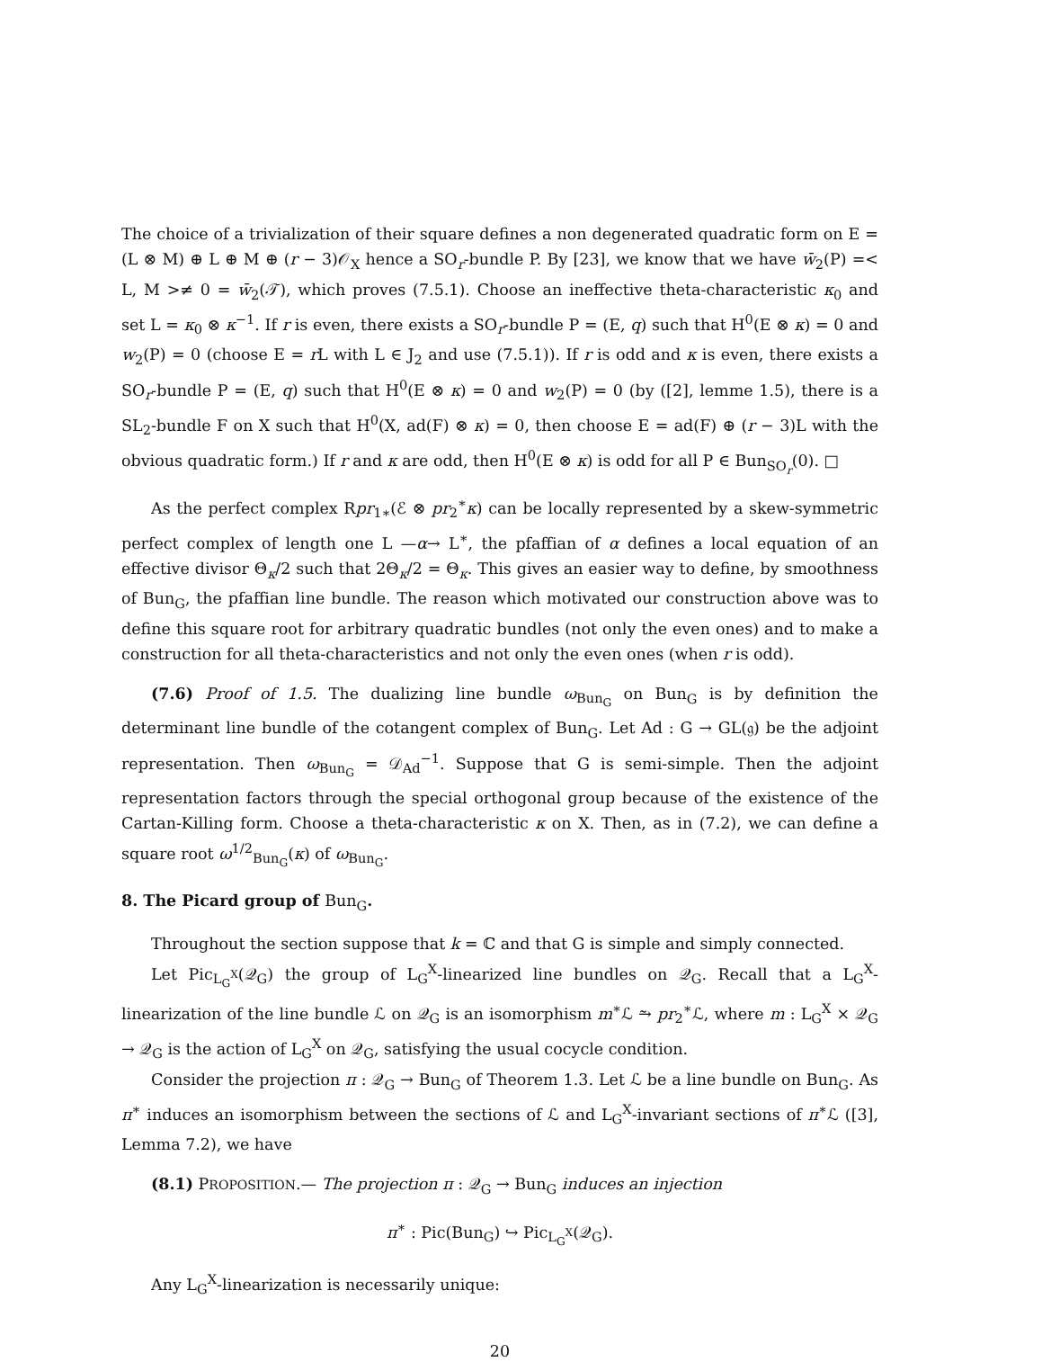The choice of a trivialization of their square defines a non degenerated quadratic form on E = (L ⊗ M) ⊕ L ⊕ M ⊕ (r − 3)𝒪<sub>X</sub> hence a SO<sub>r</sub>-bundle P. By [23], we know that we have w̄<sub>2</sub>(P) =< L, M >≠ 0 = w̄<sub>2</sub>(𝒯), which proves (7.5.1). Choose an ineffective theta-characteristic κ<sub>0</sub> and set L = κ<sub>0</sub> ⊗ κ<sup>−1</sup>. If r is even, there exists a SO<sub>r</sub>-bundle P = (E, q) such that H<sup>0</sup>(E ⊗ κ) = 0 and w<sub>2</sub>(P) = 0 (choose E = r L with L ∈ J<sub>2</sub> and use (7.5.1)). If r is odd and κ is even, there exists a SO<sub>r</sub>-bundle P = (E, q) such that H<sup>0</sup>(E ⊗ κ) = 0 and w<sub>2</sub>(P) = 0 (by ([2], lemme 1.5), there is a SL<sub>2</sub>-bundle F on X such that H<sup>0</sup>(X, ad(F) ⊗ κ) = 0, then choose E = ad(F) ⊕ (r − 3)L with the obvious quadratic form.) If r and κ are odd, then H<sup>0</sup>(E ⊗ κ) is odd for all P ∈ Bun<sub>SO<sub>r</sub></sub>(0). □
As the perfect complex Rpr<sub>1∗</sub>(ℰ ⊗ pr<sub>2</sub><sup>∗</sup>κ) can be locally represented by a skew-symmetric perfect complex of length one L —α→ L<sup>∗</sup>, the pfaffian of α defines a local equation of an effective divisor Θ<sub>κ</sub>/2 such that 2Θ<sub>κ</sub>/2 = Θ<sub>κ</sub>. This gives an easier way to define, by smoothness of Bun<sub>G</sub>, the pfaffian line bundle. The reason which motivated our construction above was to define this square root for arbitrary quadratic bundles (not only the even ones) and to make a construction for all theta-characteristics and not only the even ones (when r is odd).
(7.6) Proof of 1.5. The dualizing line bundle ω<sub>Bun<sub>G</sub></sub> on Bun<sub>G</sub> is by definition the determinant line bundle of the cotangent complex of Bun<sub>G</sub>. Let Ad : G → GL(𝔤) be the adjoint representation. Then ω<sub>Bun<sub>G</sub></sub> = 𝒟<sub>Ad</sub><sup>−1</sup>. Suppose that G is semi-simple. Then the adjoint representation factors through the special orthogonal group because of the existence of the Cartan-Killing form. Choose a theta-characteristic κ on X. Then, as in (7.2), we can define a square root ω<sup>1/2</sup><sub>Bun<sub>G</sub></sub>(κ) of ω<sub>Bun<sub>G</sub></sub>.
8. The Picard group of Bun<sub>G</sub>.
Throughout the section suppose that k = ℂ and that G is simple and simply connected.
Let Pic<sub>L<sub>G</sub><sup>X</sup></sub>(𝒬<sub>G</sub>) the group of L<sub>G</sub><sup>X</sup>-linearized line bundles on 𝒬<sub>G</sub>. Recall that a L<sub>G</sub><sup>X</sup>-linearization of the line bundle ℒ on 𝒬<sub>G</sub> is an isomorphism m<sup>∗</sup>ℒ ⥲ pr<sub>2</sub><sup>∗</sup>ℒ, where m : L<sub>G</sub><sup>X</sup> × 𝒬<sub>G</sub> → 𝒬<sub>G</sub> is the action of L<sub>G</sub><sup>X</sup> on 𝒬<sub>G</sub>, satisfying the usual cocycle condition.
Consider the projection π : 𝒬<sub>G</sub> → Bun<sub>G</sub> of Theorem 1.3. Let ℒ be a line bundle on Bun<sub>G</sub>. As π<sup>∗</sup> induces an isomorphism between the sections of ℒ and L<sub>G</sub><sup>X</sup>-invariant sections of π<sup>∗</sup>ℒ ([3], Lemma 7.2), we have
(8.1) PROPOSITION.— The projection π : 𝒬<sub>G</sub> → Bun<sub>G</sub> induces an injection
π<sup>∗</sup> : Pic(Bun<sub>G</sub>) ↪ Pic<sub>L<sub>G</sub><sup>X</sup></sub>(𝒬<sub>G</sub>).
Any L<sub>G</sub><sup>X</sup>-linearization is necessarily unique:
20